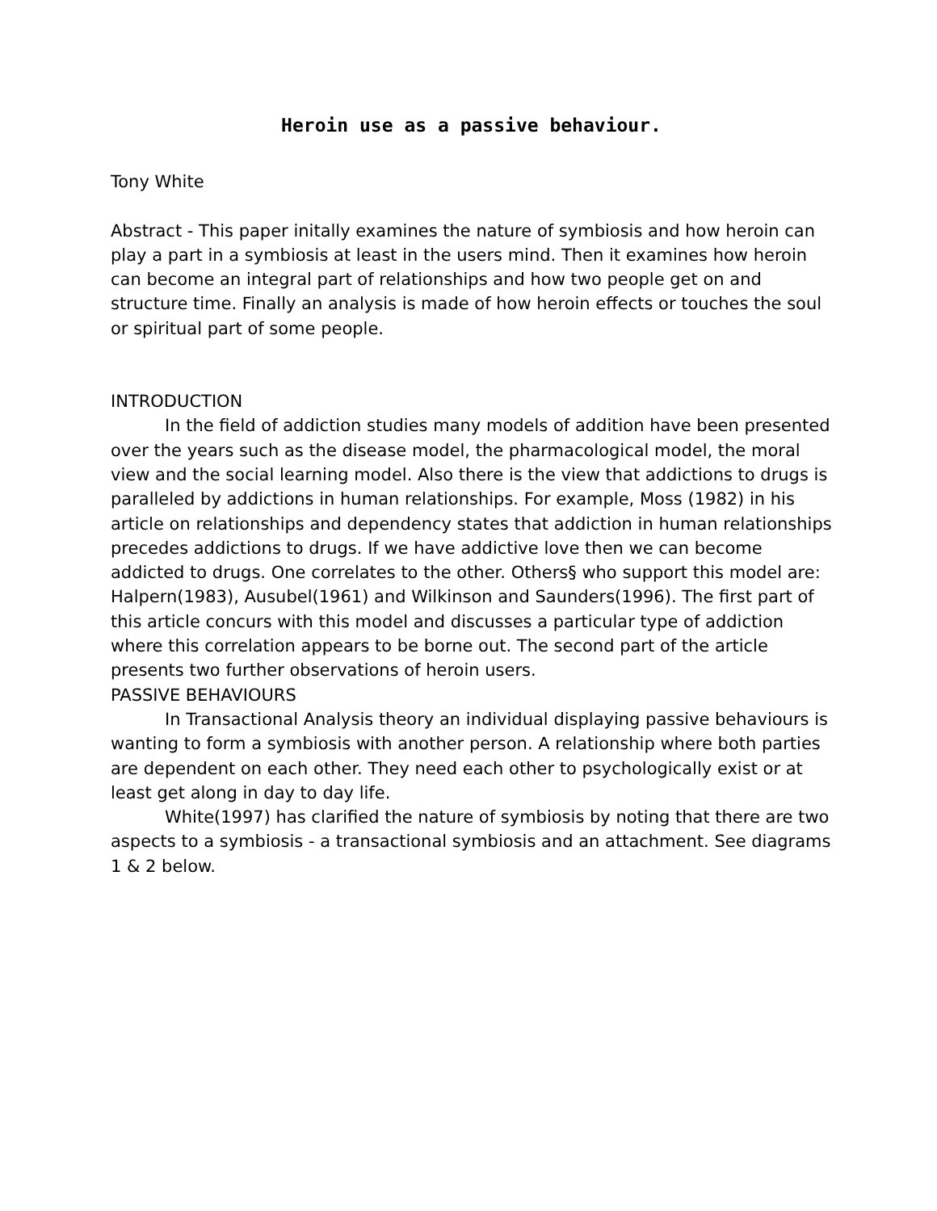Heroin use as a passive behaviour.
Tony White
Abstract - This paper initally examines the nature of symbiosis and how heroin can play a part in a symbiosis at least in the users mind. Then it examines how heroin can become an integral part of relationships and how two people get on and structure time. Finally an analysis is made of how heroin effects or touches the soul or spiritual part of some people.
INTRODUCTION
In the field of addiction studies many models of addition have been presented over the years such as the disease model, the pharmacological model, the moral view and the social learning model. Also there is the view that addictions to drugs is paralleled by addictions in human relationships. For example, Moss (1982) in his article on relationships and dependency states that addiction in human relationships precedes addictions to drugs. If we have addictive love then we can become addicted to drugs. One correlates to the other. Others§ who support this model are: Halpern(1983), Ausubel(1961) and Wilkinson and Saunders(1996). The first part of this article concurs with this model and discusses a particular type of addiction where this correlation appears to be borne out. The second part of the article presents two further observations of heroin users.
PASSIVE BEHAVIOURS
In Transactional Analysis theory an individual displaying passive behaviours is wanting to form a symbiosis with another person. A relationship where both parties are dependent on each other. They need each other to psychologically exist or at least get along in day to day life.
White(1997) has clarified the nature of symbiosis by noting that there are two aspects to a symbiosis - a transactional symbiosis and an attachment. See diagrams 1 & 2 below.